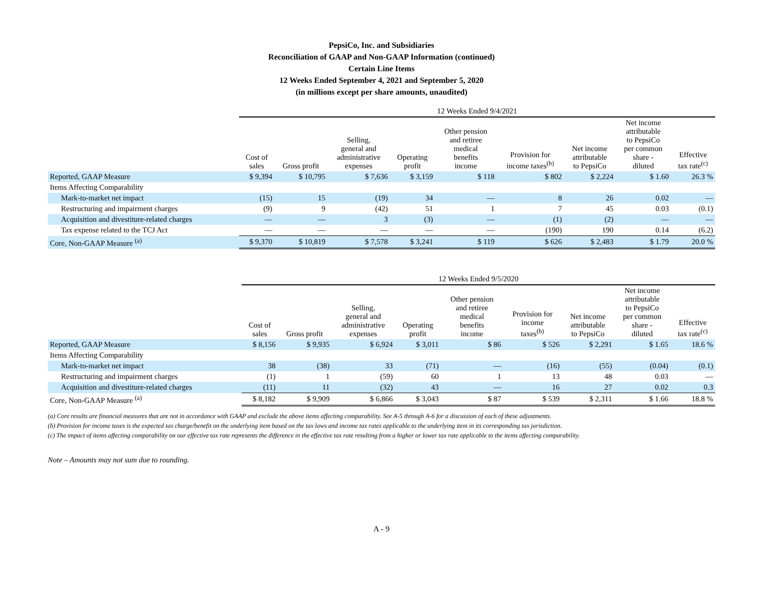PepsiCo, Inc. and Subsidiaries
Reconciliation of GAAP and Non-GAAP Information (continued)
Certain Line Items
12 Weeks Ended September 4, 2021 and September 5, 2020
(in millions except per share amounts, unaudited)
| | 12 Weeks Ended 9/4/2021 | | | | | | | | |
| | Cost of sales | Gross profit | Selling, general and administrative expenses | Operating profit | Other pension and retiree medical benefits income | Provision for income taxes<sup>(b)</sup> | Net income attributable to PepsiCo | Net income attributable to PepsiCo per common share - diluted | Effective tax rate<sup>(c)</sup> |
| Reported, GAAP Measure | $ 9,394 | $ 10,795 | $ 7,636 | $ 3,159 | $ 118 | $ 802 | $ 2,224 | $ 1.60 | 26.3 % |
| Items Affecting Comparability | | | | | | | | | |
| Mark-to-market net impact | (15) | 15 | (19) | 34 | — | 8 | 26 | 0.02 | — |
| Restructuring and impairment charges | (9) | 9 | (42) | 51 | 1 | 7 | 45 | 0.03 | (0.1) |
| Acquisition and divestiture-related charges | — | — | 3 | (3) | — | (1) | (2) | — | — |
| Tax expense related to the TCJ Act | — | — | — | — | — | (190) | 190 | 0.14 | (6.2) |
| Core, Non-GAAP Measure <sup>(a)</sup> | $ 9,370 | $ 10,819 | $ 7,578 | $ 3,241 | $ 119 | $ 626 | $ 2,483 | $ 1.79 | 20.0 % |
| | 12 Weeks Ended 9/5/2020 | | | | | | | | |
| | Cost of sales | Gross profit | Selling, general and administrative expenses | Operating profit | Other pension and retiree medical benefits income | Provision for income taxes<sup>(b)</sup> | Net income attributable to PepsiCo | Net income attributable to PepsiCo per common share - diluted | Effective tax rate<sup>(c)</sup> |
| Reported, GAAP Measure | $ 8,156 | $ 9,935 | $ 6,924 | $ 3,011 | $ 86 | $ 526 | $ 2,291 | $ 1.65 | 18.6 % |
| Items Affecting Comparability | | | | | | | | | |
| Mark-to-market net impact | 38 | (38) | 33 | (71) | — | (16) | (55) | (0.04) | (0.1) |
| Restructuring and impairment charges | (1) | 1 | (59) | 60 | 1 | 13 | 48 | 0.03 | — |
| Acquisition and divestiture-related charges | (11) | 11 | (32) | 43 | — | 16 | 27 | 0.02 | 0.3 |
| Core, Non-GAAP Measure <sup>(a)</sup> | $ 8,182 | $ 9,909 | $ 6,866 | $ 3,043 | $ 87 | $ 539 | $ 2,311 | $ 1.66 | 18.8 % |
(a) Core results are financial measures that are not in accordance with GAAP and exclude the above items affecting comparability. See A-5 through A-6 for a discussion of each of these adjustments.
(b) Provision for income taxes is the expected tax charge/benefit on the underlying item based on the tax laws and income tax rates applicable to the underlying item in its corresponding tax jurisdiction.
(c) The impact of items affecting comparability on our effective tax rate represents the difference in the effective tax rate resulting from a higher or lower tax rate applicable to the items affecting comparability.
Note – Amounts may not sum due to rounding.
A - 9